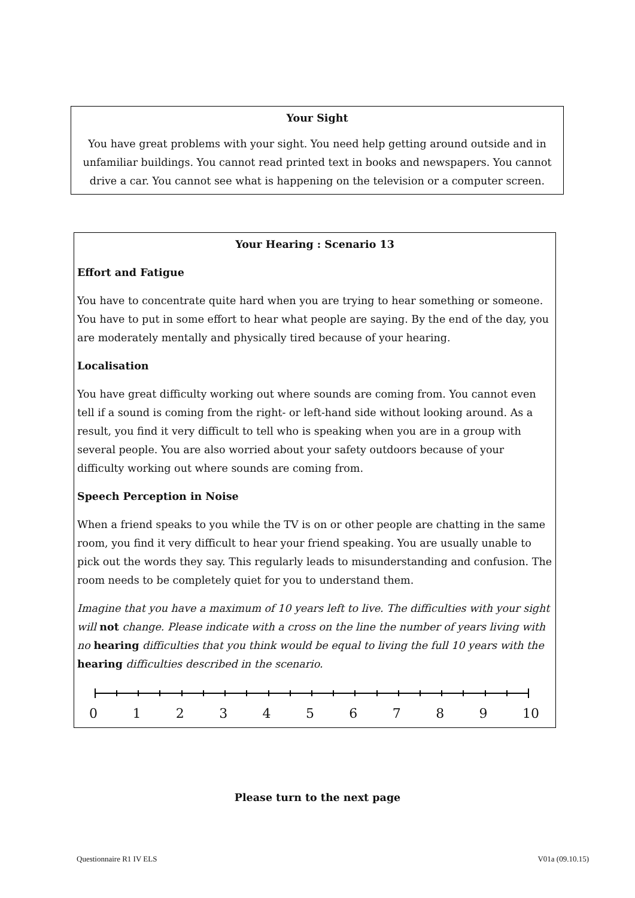Your Sight
You have great problems with your sight. You need help getting around outside and in unfamiliar buildings. You cannot read printed text in books and newspapers. You cannot drive a car. You cannot see what is happening on the television or a computer screen.
Your Hearing : Scenario 13
Effort and Fatigue
You have to concentrate quite hard when you are trying to hear something or someone. You have to put in some effort to hear what people are saying. By the end of the day, you are moderately mentally and physically tired because of your hearing.
Localisation
You have great difficulty working out where sounds are coming from. You cannot even tell if a sound is coming from the right- or left-hand side without looking around. As a result, you find it very difficult to tell who is speaking when you are in a group with several people. You are also worried about your safety outdoors because of your difficulty working out where sounds are coming from.
Speech Perception in Noise
When a friend speaks to you while the TV is on or other people are chatting in the same room, you find it very difficult to hear your friend speaking. You are usually unable to pick out the words they say. This regularly leads to misunderstanding and confusion. The room needs to be completely quiet for you to understand them.
Imagine that you have a maximum of 10 years left to live. The difficulties with your sight will not change. Please indicate with a cross on the line the number of years living with no hearing difficulties that you think would be equal to living the full 10 years with the hearing difficulties described in the scenario.
0 1 2 3 4 5 6 7 8 9 10
Please turn to the next page
Questionnaire R1 IV ELS V01a (09.10.15)